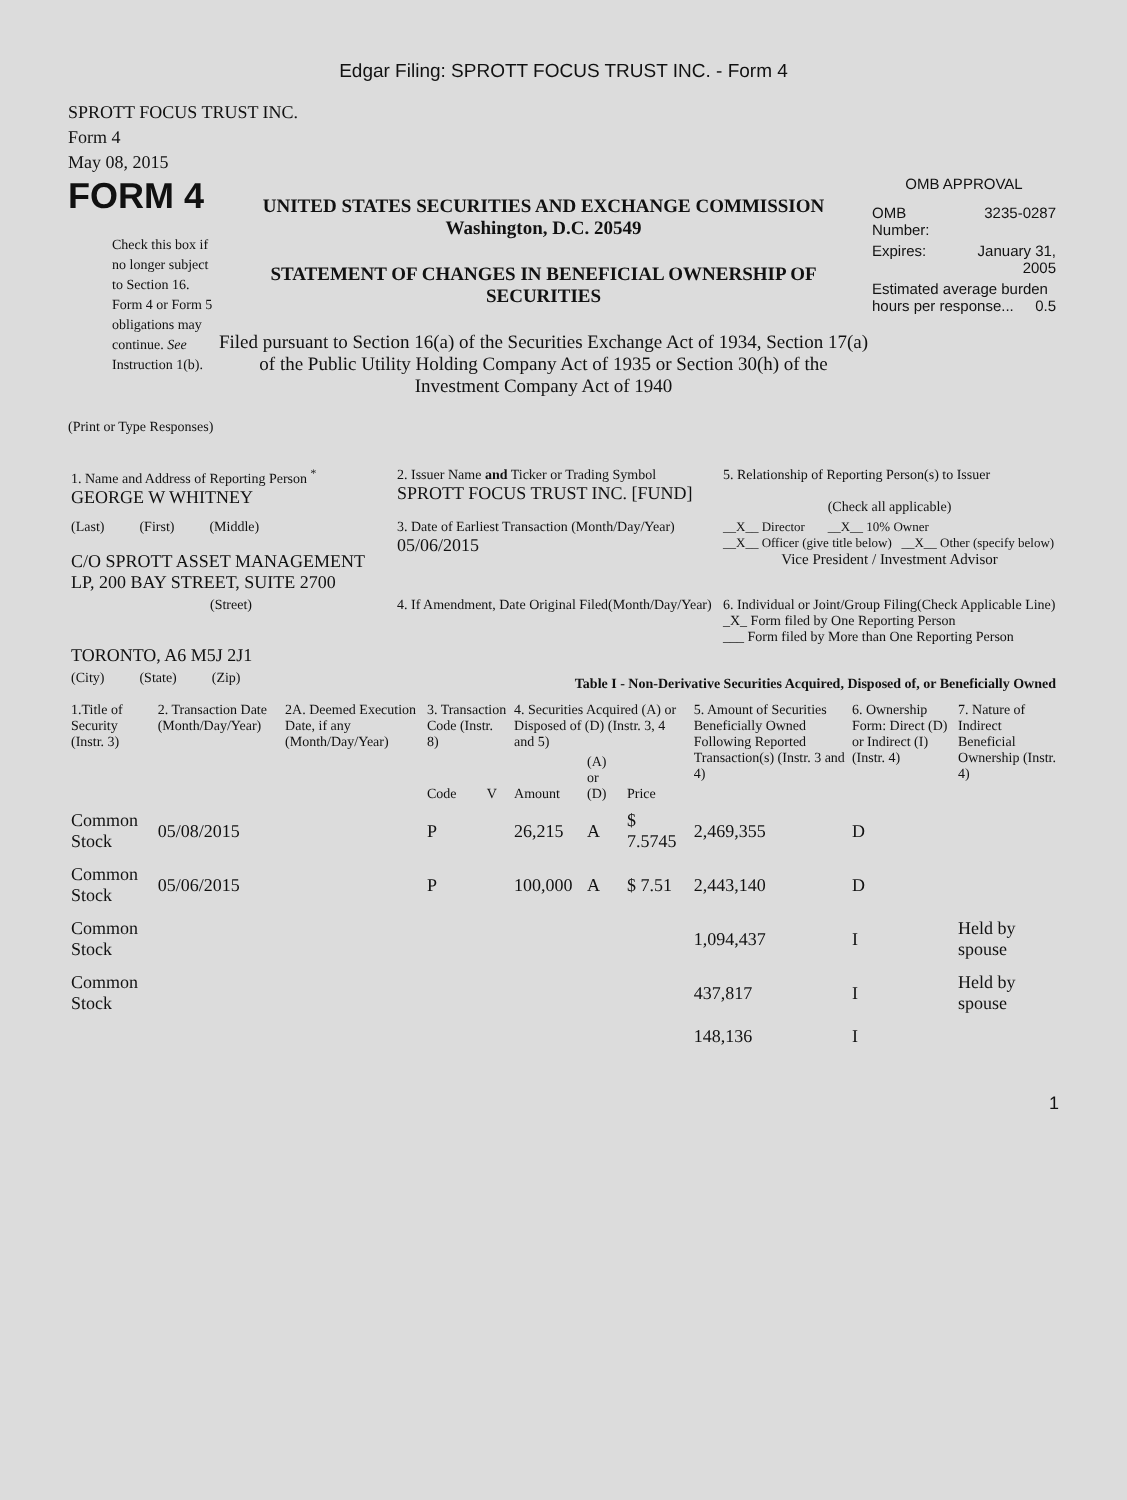Edgar Filing: SPROTT FOCUS TRUST INC. - Form 4
SPROTT FOCUS TRUST INC.
Form 4
May 08, 2015
FORM 4
Check this box if no longer subject to Section 16. Form 4 or Form 5 obligations may continue. See Instruction 1(b).
UNITED STATES SECURITIES AND EXCHANGE COMMISSION
Washington, D.C. 20549
STATEMENT OF CHANGES IN BENEFICIAL OWNERSHIP OF SECURITIES
Filed pursuant to Section 16(a) of the Securities Exchange Act of 1934, Section 17(a) of the Public Utility Holding Company Act of 1935 or Section 30(h) of the Investment Company Act of 1940
OMB APPROVAL
| OMB Number: | 3235-0287 |
| Expires: | January 31, 2005 |
| Estimated average burden hours per response... 0.5 | |
(Print or Type Responses)
| 1. Name and Address of Reporting Person <sup>*</sup> GEORGE W WHITNEY | 2. Issuer Name and Ticker or Trading Symbol SPROTT FOCUS TRUST INC. [FUND] | 5. Relationship of Reporting Person(s) to Issuer (Check all applicable) |
| (Last) (First) (Middle) C/O SPROTT ASSET MANAGEMENT LP, 200 BAY STREET, SUITE 2700 | 3. Date of Earliest Transaction (Month/Day/Year) 05/06/2015 | __X__ Director __X__ 10% Owner __X__ Officer (give title below) __X__ Other (specify below) Vice President / Investment Advisor |
| (Street) TORONTO, A6 M5J 2J1 | 4. If Amendment, Date Original Filed(Month/Day/Year) | 6. Individual or Joint/Group Filing(Check Applicable Line) _X_ Form filed by One Reporting Person ___ Form filed by More than One Reporting Person |
| (City) (State) (Zip) | Table I - Non-Derivative Securities Acquired, Disposed of, or Beneficially Owned | |
| 1.Title of Security (Instr. 3) | 2. Transaction Date (Month/Day/Year) | 2A. Deemed Execution Date, if any (Month/Day/Year) | 3. Transaction Code (Instr. 8) | | 4. Securities Acquired (A) or Disposed of (D) (Instr. 3, 4 and 5) | | | 5. Amount of Securities Beneficially Owned Following Reported Transaction(s) (Instr. 3 and 4) | 6. Ownership Form: Direct (D) or Indirect (I) (Instr. 4) | 7. Nature of Indirect Beneficial Ownership (Instr. 4) |
| --- | --- | --- | --- | --- | --- | --- | --- | --- | --- | --- |
| | | | Code | V | Amount | (A) or (D) | Price | | | |
| Common Stock | 05/08/2015 | | P | | 26,215 | A | $ 7.5745 | 2,469,355 | D | |
| Common Stock | 05/06/2015 | | P | | 100,000 | A | $ 7.51 | 2,443,140 | D | |
| Common Stock | | | | | | | | 1,094,437 | I | Held by spouse |
| Common Stock | | | | | | | | 437,817 | I | Held by spouse |
| | | | | | | | | 148,136 | I | |
1